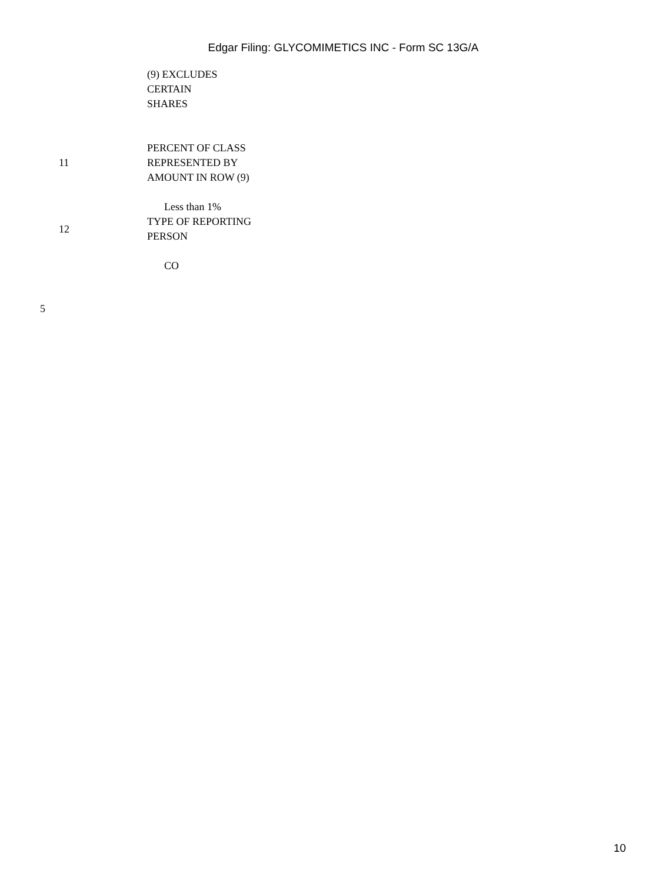Edgar Filing: GLYCOMIMETICS INC - Form SC 13G/A
| | (9) EXCLUDES CERTAIN SHARES |
| 11 | PERCENT OF CLASS REPRESENTED BY AMOUNT IN ROW (9) |
| | Less than 1% |
| 12 | TYPE OF REPORTING PERSON |
| | CO |
5
10